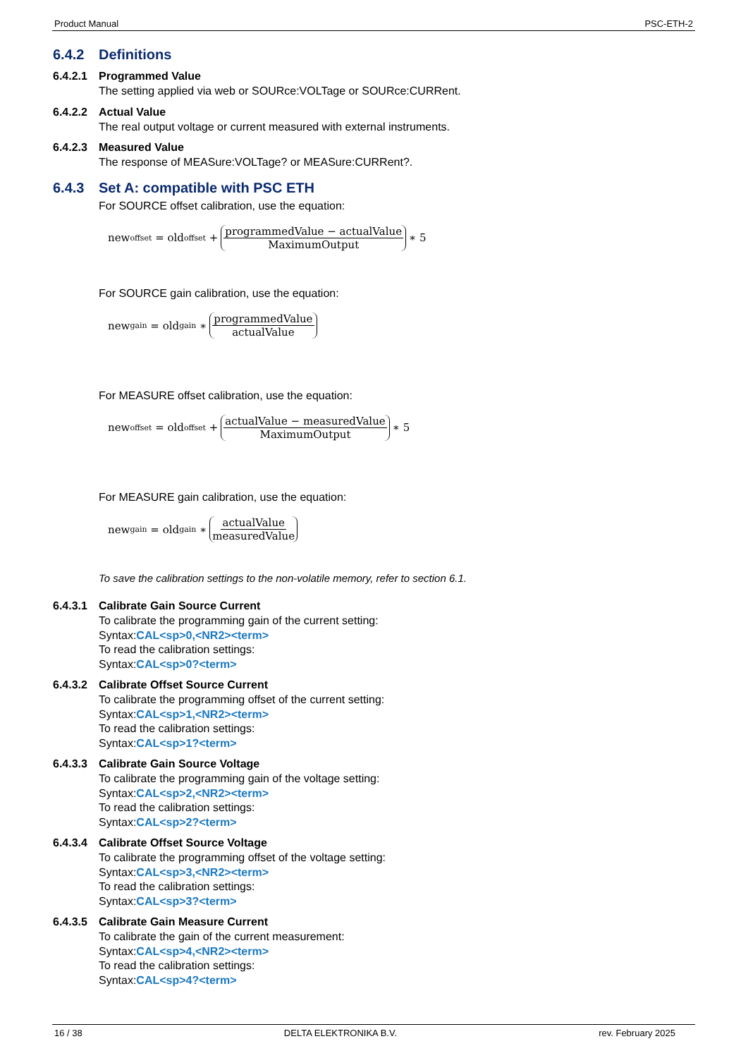Product Manual PSC-ETH-2
6.4.2 Definitions
6.4.2.1 Programmed Value
The setting applied via web or SOURce:VOLTage or SOURce:CURRent.
6.4.2.2 Actual Value
The real output voltage or current measured with external instruments.
6.4.2.3 Measured Value
The response of MEASure:VOLTage? or MEASure:CURRent?.
6.4.3 Set A: compatible with PSC ETH
For SOURCE offset calibration, use the equation:
new<sub>offset</sub> = old<sub>offset</sub> + programmedValue − actualValue MaximumOutput ∗ 5
For SOURCE gain calibration, use the equation:
new<sub>gain</sub> = old<sub>gain</sub> ∗ programmedValue actualValue
For MEASURE offset calibration, use the equation:
new<sub>offset</sub> = old<sub>offset</sub> + actualValue − measuredValue MaximumOutput ∗ 5
For MEASURE gain calibration, use the equation:
new<sub>gain</sub> = old<sub>gain</sub> ∗ actualValue measuredValue
To save the calibration settings to the non-volatile memory, refer to section 6.1.
6.4.3.1 Calibrate Gain Source Current
To calibrate the programming gain of the current setting:
Syntax:CAL<sp>0,<NR2><term>
To read the calibration settings:
Syntax:CAL<sp>0?<term>
6.4.3.2 Calibrate Offset Source Current
To calibrate the programming offset of the current setting:
Syntax:CAL<sp>1,<NR2><term>
To read the calibration settings:
Syntax:CAL<sp>1?<term>
6.4.3.3 Calibrate Gain Source Voltage
To calibrate the programming gain of the voltage setting:
Syntax:CAL<sp>2,<NR2><term>
To read the calibration settings:
Syntax:CAL<sp>2?<term>
6.4.3.4 Calibrate Offset Source Voltage
To calibrate the programming offset of the voltage setting:
Syntax:CAL<sp>3,<NR2><term>
To read the calibration settings:
Syntax:CAL<sp>3?<term>
6.4.3.5 Calibrate Gain Measure Current
To calibrate the gain of the current measurement:
Syntax:CAL<sp>4,<NR2><term>
To read the calibration settings:
Syntax:CAL<sp>4?<term>
16 / 38 DELTA ELEKTRONIKA B.V. rev. February 2025